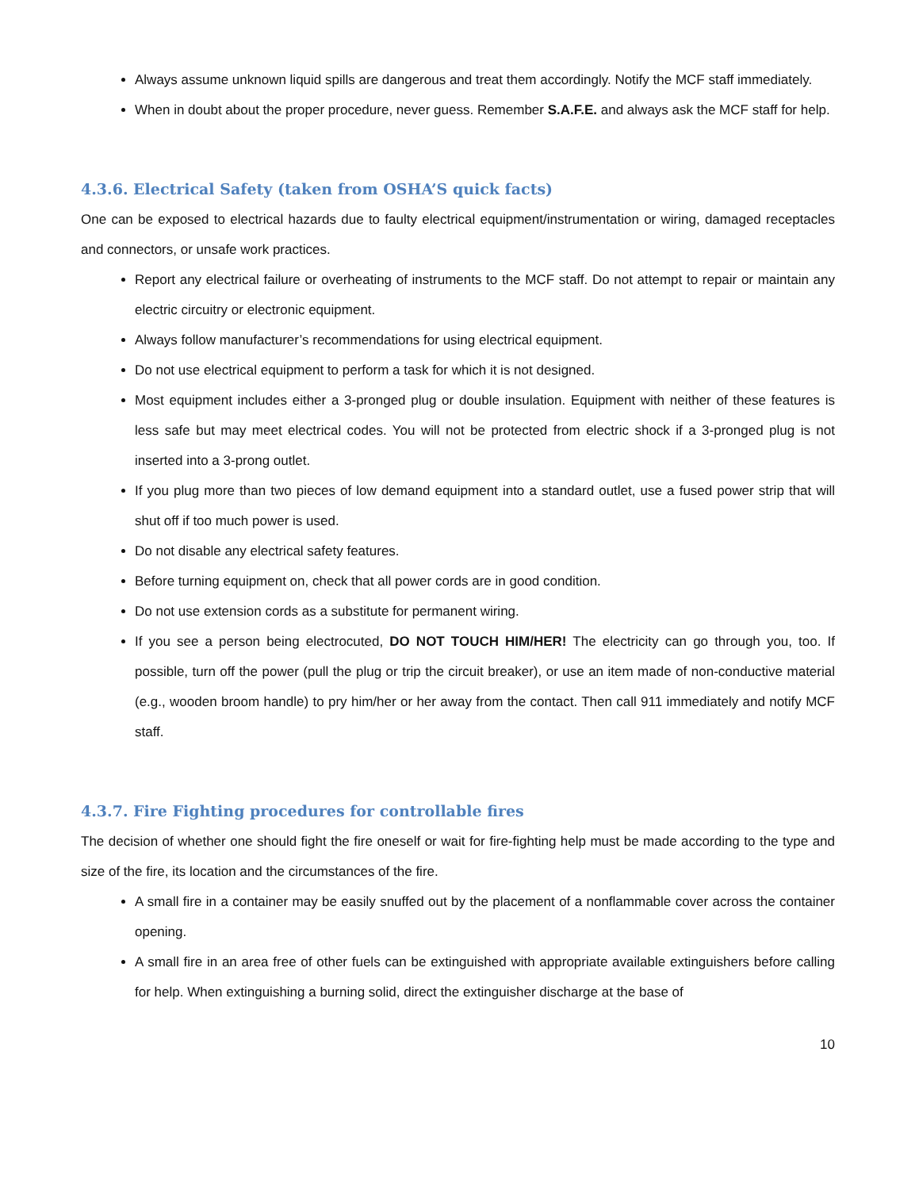Always assume unknown liquid spills are dangerous and treat them accordingly. Notify the MCF staff immediately.
When in doubt about the proper procedure, never guess. Remember S.A.F.E. and always ask the MCF staff for help.
4.3.6. Electrical Safety (taken from OSHA’S quick facts)
One can be exposed to electrical hazards due to faulty electrical equipment/instrumentation or wiring, damaged receptacles and connectors, or unsafe work practices.
Report any electrical failure or overheating of instruments to the MCF staff. Do not attempt to repair or maintain any electric circuitry or electronic equipment.
Always follow manufacturer’s recommendations for using electrical equipment.
Do not use electrical equipment to perform a task for which it is not designed.
Most equipment includes either a 3-pronged plug or double insulation. Equipment with neither of these features is less safe but may meet electrical codes. You will not be protected from electric shock if a 3-pronged plug is not inserted into a 3-prong outlet.
If you plug more than two pieces of low demand equipment into a standard outlet, use a fused power strip that will shut off if too much power is used.
Do not disable any electrical safety features.
Before turning equipment on, check that all power cords are in good condition.
Do not use extension cords as a substitute for permanent wiring.
If you see a person being electrocuted, DO NOT TOUCH HIM/HER! The electricity can go through you, too. If possible, turn off the power (pull the plug or trip the circuit breaker), or use an item made of non-conductive material (e.g., wooden broom handle) to pry him/her or her away from the contact. Then call 911 immediately and notify MCF staff.
4.3.7. Fire Fighting procedures for controllable fires
The decision of whether one should fight the fire oneself or wait for fire-fighting help must be made according to the type and size of the fire, its location and the circumstances of the fire.
A small fire in a container may be easily snuffed out by the placement of a nonflammable cover across the container opening.
A small fire in an area free of other fuels can be extinguished with appropriate available extinguishers before calling for help. When extinguishing a burning solid, direct the extinguisher discharge at the base of
10